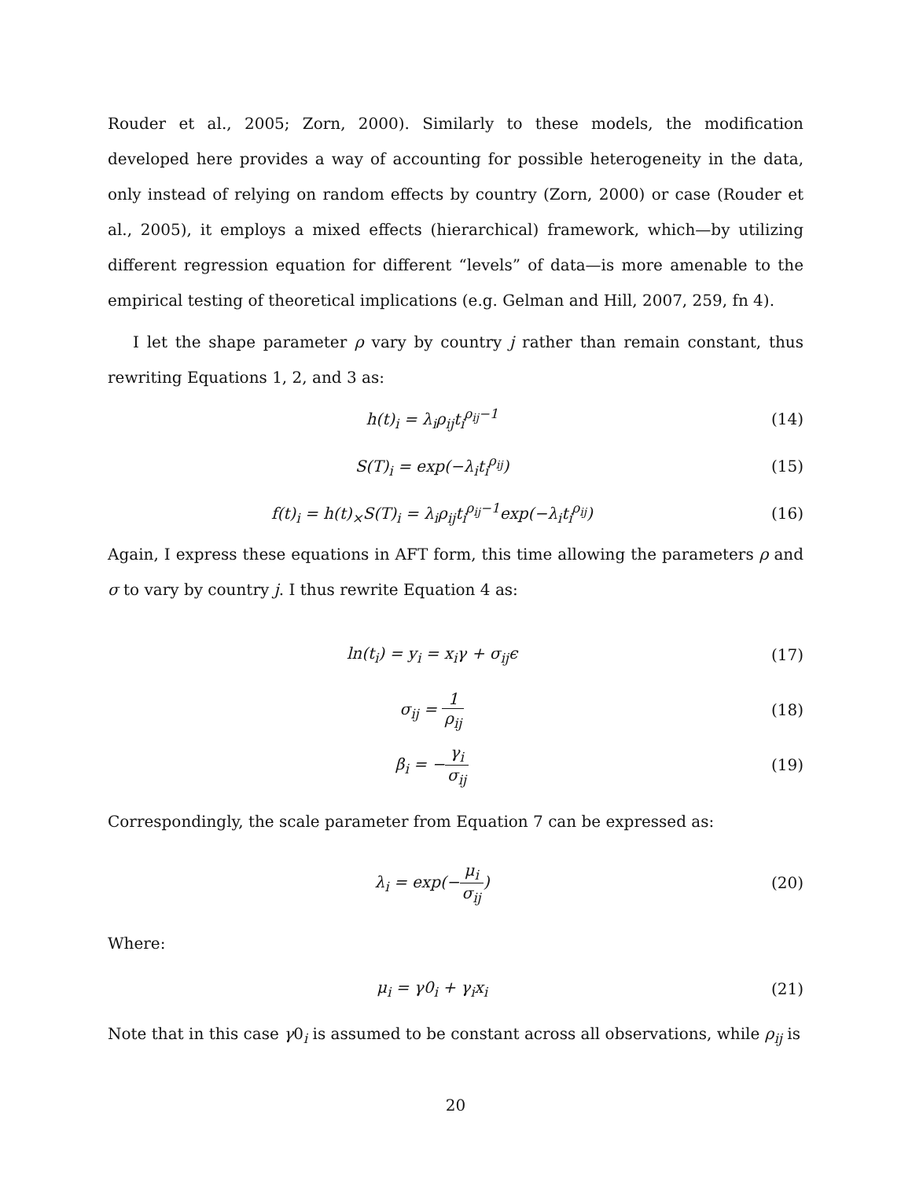Rouder et al., 2005; Zorn, 2000). Similarly to these models, the modification developed here provides a way of accounting for possible heterogeneity in the data, only instead of relying on random effects by country (Zorn, 2000) or case (Rouder et al., 2005), it employs a mixed effects (hierarchical) framework, which—by utilizing different regression equation for different “levels” of data—is more amenable to the empirical testing of theoretical implications (e.g. Gelman and Hill, 2007, 259, fn 4).
I let the shape parameter ρ vary by country j rather than remain constant, thus rewriting Equations 1, 2, and 3 as:
h(t)<sub>i</sub> = λ<sub>i</sub>ρ<sub>ij</sub>t<sub>i</sub><sup>ρ<sub>ij</sub>−1</sup> (14)
S(T)<sub>i</sub> = exp(−λ<sub>i</sub>t<sub>i</sub><sup>ρ<sub>ij</sub></sup>) (15)
f(t)<sub>i</sub> = h(t)<sub>×</sub>S(T)<sub>i</sub> = λ<sub>i</sub>ρ<sub>ij</sub>t<sub>i</sub><sup>ρ<sub>ij</sub>−1</sup>exp(−λ<sub>i</sub>t<sub>i</sub><sup>ρ<sub>ij</sub></sup>)
(16)
Again, I express these equations in AFT form, this time allowing the parameters ρ and σ to vary by country j. I thus rewrite Equation 4 as:
ln(t<sub>i</sub>) = y<sub>i</sub> = x<sub>i</sub>γ + σ<sub>ij</sub>ϵ (17)
σ<sub>ij</sub> = 1 ρ<sub>ij</sub> (18)
β<sub>i</sub> = −γ<sub>i</sub> σ<sub>ij</sub> (19)
Correspondingly, the scale parameter from Equation 7 can be expressed as:
λ<sub>i</sub> = exp(−μ<sub>i</sub> σ<sub>ij</sub>) (20)
Where:
μ<sub>i</sub> = γ0<sub>i</sub> + γ<sub>i</sub>x<sub>i</sub> (21)
Note that in this case γ0<sub>i</sub> is assumed to be constant across all observations, while ρ<sub>ij</sub> is
20